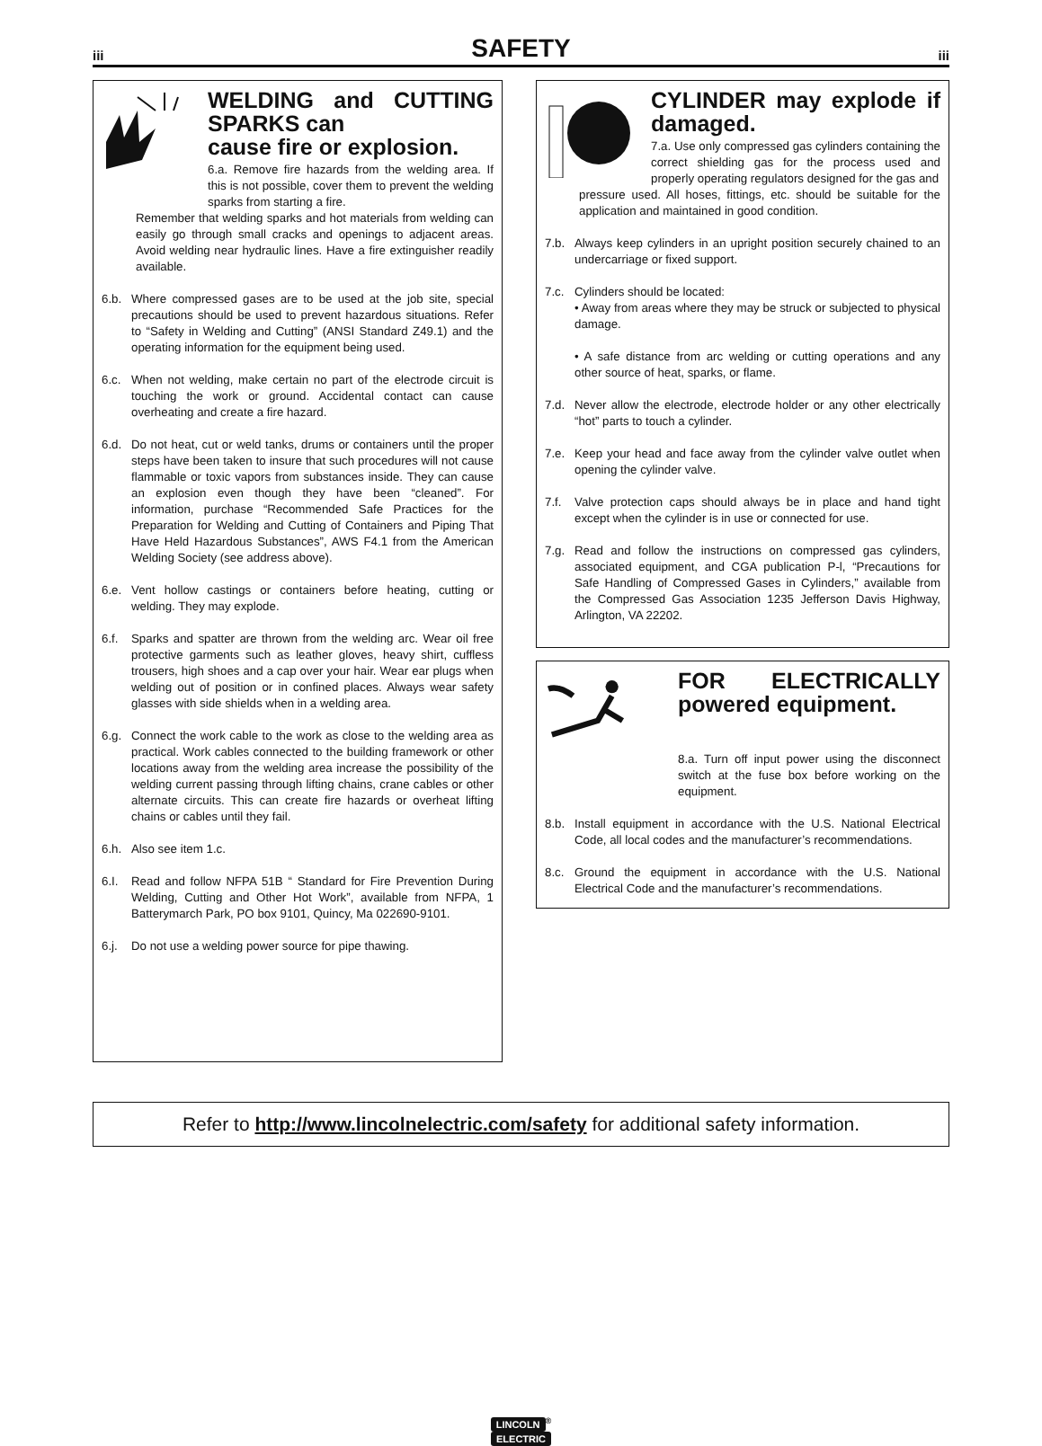iii
SAFETY
iii
WELDING and CUTTING SPARKS can
cause fire or explosion.
6.a. Remove fire hazards from the welding area. If this is not possible, cover them to prevent the welding sparks from starting a fire.
Remember that welding sparks and hot materials from welding can easily go through small cracks and openings to adjacent areas. Avoid welding near hydraulic lines. Have a fire extinguisher readily available.
6.b. Where compressed gases are to be used at the job site, special precautions should be used to prevent hazardous situations. Refer to “Safety in Welding and Cutting” (ANSI Standard Z49.1) and the operating information for the equipment being used.
6.c. When not welding, make certain no part of the electrode circuit is touching the work or ground. Accidental contact can cause overheating and create a fire hazard.
6.d. Do not heat, cut or weld tanks, drums or containers until the proper steps have been taken to insure that such procedures will not cause flammable or toxic vapors from substances inside. They can cause an explosion even though they have been “cleaned”. For information, purchase “Recommended Safe Practices for the Preparation for Welding and Cutting of Containers and Piping That Have Held Hazardous Substances”, AWS F4.1 from the American Welding Society (see address above).
6.e. Vent hollow castings or containers before heating, cutting or welding. They may explode.
6.f. Sparks and spatter are thrown from the welding arc. Wear oil free protective garments such as leather gloves, heavy shirt, cuffless trousers, high shoes and a cap over your hair. Wear ear plugs when welding out of position or in confined places. Always wear safety glasses with side shields when in a welding area.
6.g. Connect the work cable to the work as close to the welding area as practical. Work cables connected to the building framework or other locations away from the welding area increase the possibility of the welding current passing through lifting chains, crane cables or other alternate circuits. This can create fire hazards or overheat lifting chains or cables until they fail.
6.h. Also see item 1.c.
6.I. Read and follow NFPA 51B “ Standard for Fire Prevention During Welding, Cutting and Other Hot Work”, available from NFPA, 1 Batterymarch Park, PO box 9101, Quincy, Ma 022690-9101.
6.j. Do not use a welding power source for pipe thawing.
CYLINDER may explode if damaged.
7.a. Use only compressed gas cylinders containing the correct shielding gas for the process used and properly operating regulators designed for the gas and
pressure used. All hoses, fittings, etc. should be suitable for the application and maintained in good condition.
7.b. Always keep cylinders in an upright position securely chained to an undercarriage or fixed support.
7.c. Cylinders should be located:
• Away from areas where they may be struck or subjected to physical damage.
• A safe distance from arc welding or cutting operations and any other source of heat, sparks, or flame.
7.d. Never allow the electrode, electrode holder or any other electrically “hot” parts to touch a cylinder.
7.e. Keep your head and face away from the cylinder valve outlet when opening the cylinder valve.
7.f. Valve protection caps should always be in place and hand tight except when the cylinder is in use or connected for use.
7.g. Read and follow the instructions on compressed gas cylinders, associated equipment, and CGA publication P-l, “Precautions for Safe Handling of Compressed Gases in Cylinders,” available from the Compressed Gas Association 1235 Jefferson Davis Highway, Arlington, VA 22202.
FOR ELECTRICALLY powered equipment.
8.a. Turn off input power using the disconnect switch at the fuse box before working on the equipment.
8.b. Install equipment in accordance with the U.S. National Electrical Code, all local codes and the manufacturer’s recommendations.
8.c. Ground the equipment in accordance with the U.S. National Electrical Code and the manufacturer’s recommendations.
Refer to http://www.lincolnelectric.com/safety for additional safety information.
LINCOLN<sup>®</sup>
ELECTRIC